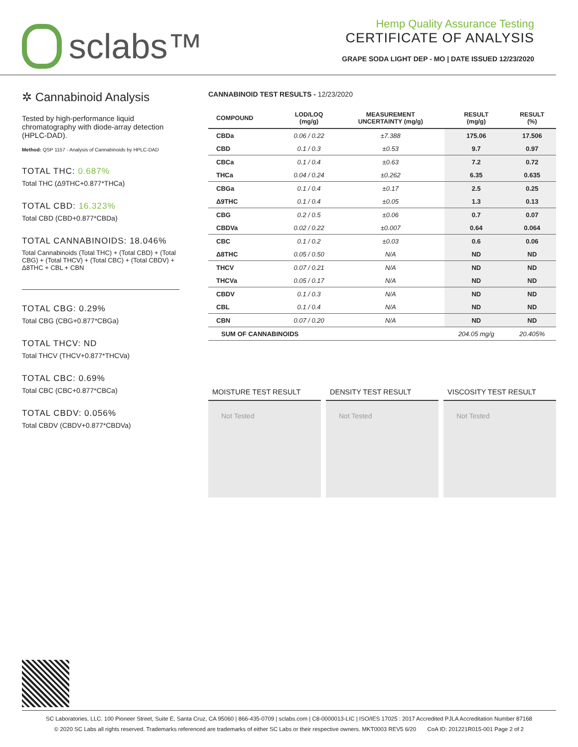sclabs™
Hemp Quality Assurance Testing
CERTIFICATE OF ANALYSIS
GRAPE SODA LIGHT DEP - MO | DATE ISSUED 12/23/2020
✲ Cannabinoid Analysis
Tested by high-performance liquid chromatography with diode-array detection (HPLC-DAD).
Method: QSP 1157 - Analysis of Cannabinoids by HPLC-DAD
TOTAL THC: 0.687%
Total THC (Δ9THC+0.877*THCa)
TOTAL CBD: 16.323%
Total CBD (CBD+0.877*CBDa)
TOTAL CANNABINOIDS: 18.046%
Total Cannabinoids (Total THC) + (Total CBD) + (Total CBG) + (Total THCV) + (Total CBC) + (Total CBDV) + Δ8THC + CBL + CBN
TOTAL CBG: 0.29%
Total CBG (CBG+0.877*CBGa)
TOTAL THCV: ND
Total THCV (THCV+0.877*THCVa)
TOTAL CBC: 0.69%
Total CBC (CBC+0.877*CBCa)
TOTAL CBDV: 0.056%
Total CBDV (CBDV+0.877*CBDVa)
CANNABINOID TEST RESULTS - 12/23/2020
| COMPOUND | LOD/LOQ (mg/g) | MEASUREMENT UNCERTAINTY (mg/g) | RESULT (mg/g) | RESULT (%) |
| --- | --- | --- | --- | --- |
| CBDa | 0.06 / 0.22 | ±7.388 | 175.06 | 17.506 |
| CBD | 0.1 / 0.3 | ±0.53 | 9.7 | 0.97 |
| CBCa | 0.1 / 0.4 | ±0.63 | 7.2 | 0.72 |
| THCa | 0.04 / 0.24 | ±0.262 | 6.35 | 0.635 |
| CBGa | 0.1 / 0.4 | ±0.17 | 2.5 | 0.25 |
| Δ9THC | 0.1 / 0.4 | ±0.05 | 1.3 | 0.13 |
| CBG | 0.2 / 0.5 | ±0.06 | 0.7 | 0.07 |
| CBDVa | 0.02 / 0.22 | ±0.007 | 0.64 | 0.064 |
| CBC | 0.1 / 0.2 | ±0.03 | 0.6 | 0.06 |
| Δ8THC | 0.05 / 0.50 | N/A | ND | ND |
| THCV | 0.07 / 0.21 | N/A | ND | ND |
| THCVa | 0.05 / 0.17 | N/A | ND | ND |
| CBDV | 0.1 / 0.3 | N/A | ND | ND |
| CBL | 0.1 / 0.4 | N/A | ND | ND |
| CBN | 0.07 / 0.20 | N/A | ND | ND |
| SUM OF CANNABINOIDS | | | 204.05 mg/g | 20.405% |
MOISTURE TEST RESULT
Not Tested
DENSITY TEST RESULT
Not Tested
VISCOSITY TEST RESULT
Not Tested
SC Laboratories, LLC. 100 Pioneer Street, Suite E, Santa Cruz, CA 95060 | 866-435-0709 | sclabs.com | C8-0000013-LIC | ISO/IES 17025 : 2017 Accredited PJLA Accreditation Number 87168
© 2020 SC Labs all rights reserved. Trademarks referenced are trademarks of either SC Labs or their respective owners. MKT0003 REV5 6/20 CoA ID: 201221R015-001 Page 2 of 2